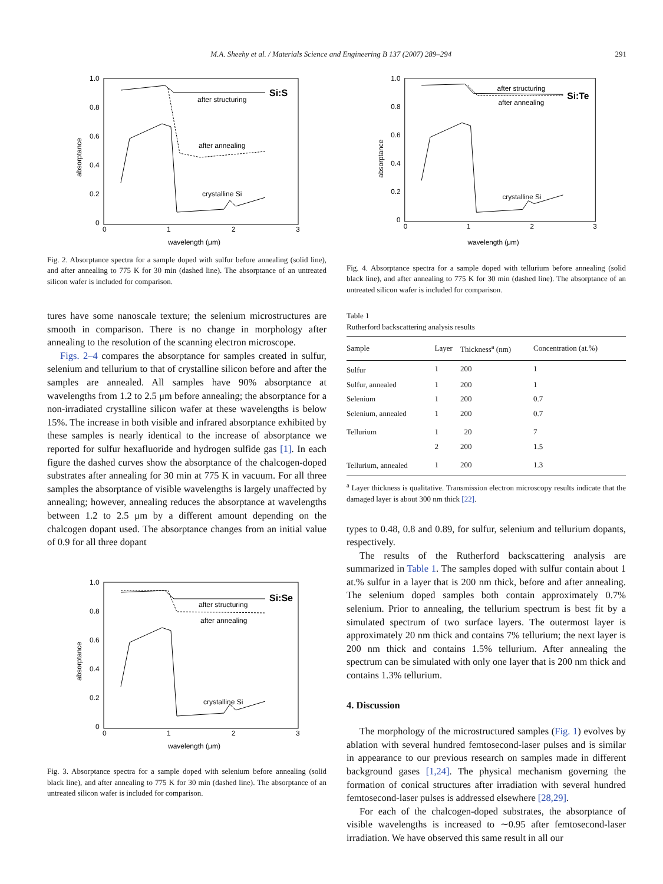M.A. Sheehy et al. / Materials Science and Engineering B 137 (2007) 289–294 291
1.0
0.8
0.6
0.4
0.2
0
0
1
2
3
wavelength (μm)
absorptance
Si:S
after structuring
after annealing
crystalline Si
Fig. 2. Absorptance spectra for a sample doped with sulfur before annealing (solid line), and after annealing to 775 K for 30 min (dashed line). The absorptance of an untreated silicon wafer is included for comparison.
tures have some nanoscale texture; the selenium microstructures are smooth in comparison. There is no change in morphology after annealing to the resolution of the scanning electron microscope.
Figs. 2–4 compares the absorptance for samples created in sulfur, selenium and tellurium to that of crystalline silicon before and after the samples are annealed. All samples have 90% absorptance at wavelengths from 1.2 to 2.5 μm before annealing; the absorptance for a non-irradiated crystalline silicon wafer at these wavelengths is below 15%. The increase in both visible and infrared absorptance exhibited by these samples is nearly identical to the increase of absorptance we reported for sulfur hexafluoride and hydrogen sulfide gas [1]. In each figure the dashed curves show the absorptance of the chalcogen-doped substrates after annealing for 30 min at 775 K in vacuum. For all three samples the absorptance of visible wavelengths is largely unaffected by annealing; however, annealing reduces the absorptance at wavelengths between 1.2 to 2.5 μm by a different amount depending on the chalcogen dopant used. The absorptance changes from an initial value of 0.9 for all three dopant
1.0
0.8
0.6
0.4
0.2
0
0
1
2
3
wavelength (μm)
absorptance
Si:Se
after structuring
after annealing
crystalline Si
Fig. 3. Absorptance spectra for a sample doped with selenium before annealing (solid black line), and after annealing to 775 K for 30 min (dashed line). The absorptance of an untreated silicon wafer is included for comparison.
1.0
0.8
0.6
0.4
0.2
0
0
1
2
3
wavelength (μm)
absorptance
Si:Te
after structuring
after annealing
crystalline Si
Fig. 4. Absorptance spectra for a sample doped with tellurium before annealing (solid black line), and after annealing to 775 K for 30 min (dashed line). The absorptance of an untreated silicon wafer is included for comparison.
Table 1
Rutherford backscattering analysis results
| Sample | Layer | Thickness<sup>a</sup> (nm) | Concentration (at.%) |
| --- | --- | --- | --- |
| Sulfur | 1 | 200 | 1 |
| Sulfur, annealed | 1 | 200 | 1 |
| Selenium | 1 | 200 | 0.7 |
| Selenium, annealed | 1 | 200 | 0.7 |
| Tellurium | 1 | 20 | 7 |
| | 2 | 200 | 1.5 |
| Tellurium, annealed | 1 | 200 | 1.3 |
<sup>a</sup> Layer thickness is qualitative. Transmission electron microscopy results indicate that the damaged layer is about 300 nm thick [22].
types to 0.48, 0.8 and 0.89, for sulfur, selenium and tellurium dopants, respectively.
The results of the Rutherford backscattering analysis are summarized in Table 1. The samples doped with sulfur contain about 1 at.% sulfur in a layer that is 200 nm thick, before and after annealing. The selenium doped samples both contain approximately 0.7% selenium. Prior to annealing, the tellurium spectrum is best fit by a simulated spectrum of two surface layers. The outermost layer is approximately 20 nm thick and contains 7% tellurium; the next layer is 200 nm thick and contains 1.5% tellurium. After annealing the spectrum can be simulated with only one layer that is 200 nm thick and contains 1.3% tellurium.
4. Discussion
The morphology of the microstructured samples (Fig. 1) evolves by ablation with several hundred femtosecond-laser pulses and is similar in appearance to our previous research on samples made in different background gases [1,24]. The physical mechanism governing the formation of conical structures after irradiation with several hundred femtosecond-laser pulses is addressed elsewhere [28,29].
For each of the chalcogen-doped substrates, the absorptance of visible wavelengths is increased to ∼0.95 after femtosecond-laser irradiation. We have observed this same result in all our